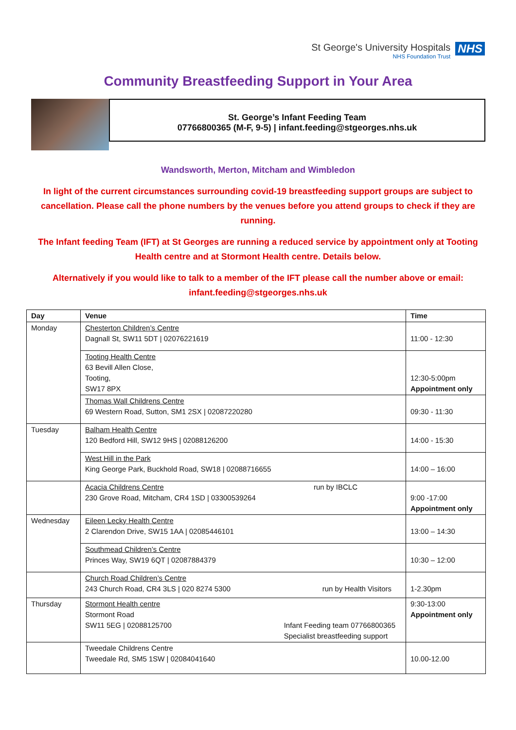St George's University Hospitals
NHS Foundation Trust
NHS
Community Breastfeeding Support in Your Area
St. George’s Infant Feeding Team
07766800365 (M-F, 9-5) | infant.feeding@stgeorges.nhs.uk
Wandsworth, Merton, Mitcham and Wimbledon
In light of the current circumstances surrounding covid-19 breastfeeding support groups are subject to cancellation. Please call the phone numbers by the venues before you attend groups to check if they are running.
The Infant feeding Team (IFT) at St Georges are running a reduced service by appointment only at Tooting Health centre and at Stormont Health centre. Details below.
Alternatively if you would like to talk to a member of the IFT please call the number above or email: infant.feeding@stgeorges.nhs.uk
| Day | Venue | Time |
| --- | --- | --- |
| Monday | Chesterton Children’s Centre Dagnall St, SW11 5DT / 02076221619 | 11:00 - 12:30 |
| | Tooting Health Centre 63 Bevill Allen Close, Tooting, SW17 8PX | 12:30-5:00pm Appointment only |
| | Thomas Wall Childrens Centre 69 Western Road, Sutton, SM1 2SX / 02087220280 | 09:30 - 11:30 |
| Tuesday | Balham Health Centre 120 Bedford Hill, SW12 9HS / 02088126200 | 14:00 - 15:30 |
| | West Hill in the Park King George Park, Buckhold Road, SW18 / 02088716655 | 14:00 – 16:00 |
| | Acacia Childrens Centre 230 Grove Road, Mitcham, CR4 1SD / 03300539264 run by IBCLC | 9:00 -17:00 Appointment only |
| Wednesday | Eileen Lecky Health Centre 2 Clarendon Drive, SW15 1AA / 02085446101 | 13:00 – 14:30 |
| | Southmead Children’s Centre Princes Way, SW19 6QT / 02087884379 | 10:30 – 12:00 |
| | Church Road Children’s Centre 243 Church Road, CR4 3LS / 020 8274 5300 run by Health Visitors | 1-2.30pm |
| Thursday | Stormont Health centre Stormont Road SW11 5EG / 02088125700 Infant Feeding team 07766800365 Specialist breastfeeding support | 9:30-13:00 Appointment only |
| | Tweedale Childrens Centre Tweedale Rd, SM5 1SW / 02084041640 | 10.00-12.00 |